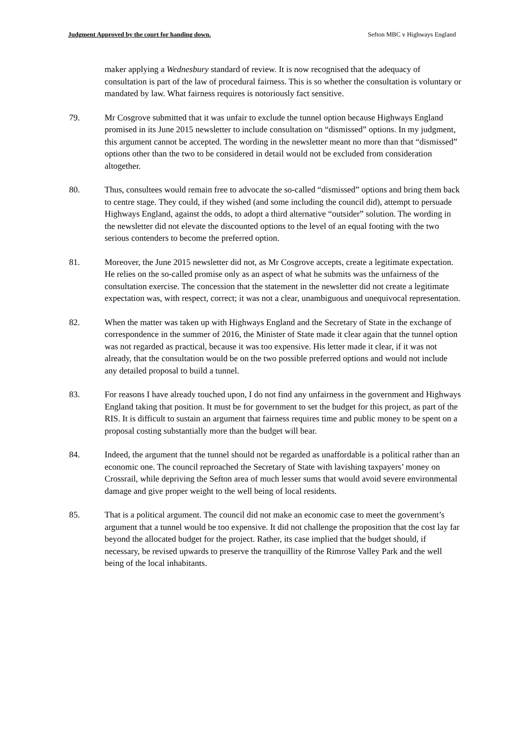Judgment Approved by the court for handing down. Sefton MBC v Highways England
maker applying a Wednesbury standard of review. It is now recognised that the adequacy of consultation is part of the law of procedural fairness. This is so whether the consultation is voluntary or mandated by law. What fairness requires is notoriously fact sensitive.
79. Mr Cosgrove submitted that it was unfair to exclude the tunnel option because Highways England promised in its June 2015 newsletter to include consultation on “dismissed” options. In my judgment, this argument cannot be accepted. The wording in the newsletter meant no more than that “dismissed” options other than the two to be considered in detail would not be excluded from consideration altogether.
80. Thus, consultees would remain free to advocate the so-called “dismissed” options and bring them back to centre stage. They could, if they wished (and some including the council did), attempt to persuade Highways England, against the odds, to adopt a third alternative “outsider” solution. The wording in the newsletter did not elevate the discounted options to the level of an equal footing with the two serious contenders to become the preferred option.
81. Moreover, the June 2015 newsletter did not, as Mr Cosgrove accepts, create a legitimate expectation. He relies on the so-called promise only as an aspect of what he submits was the unfairness of the consultation exercise. The concession that the statement in the newsletter did not create a legitimate expectation was, with respect, correct; it was not a clear, unambiguous and unequivocal representation.
82. When the matter was taken up with Highways England and the Secretary of State in the exchange of correspondence in the summer of 2016, the Minister of State made it clear again that the tunnel option was not regarded as practical, because it was too expensive. His letter made it clear, if it was not already, that the consultation would be on the two possible preferred options and would not include any detailed proposal to build a tunnel.
83. For reasons I have already touched upon, I do not find any unfairness in the government and Highways England taking that position. It must be for government to set the budget for this project, as part of the RIS. It is difficult to sustain an argument that fairness requires time and public money to be spent on a proposal costing substantially more than the budget will bear.
84. Indeed, the argument that the tunnel should not be regarded as unaffordable is a political rather than an economic one. The council reproached the Secretary of State with lavishing taxpayers’ money on Crossrail, while depriving the Sefton area of much lesser sums that would avoid severe environmental damage and give proper weight to the well being of local residents.
85. That is a political argument. The council did not make an economic case to meet the government’s argument that a tunnel would be too expensive. It did not challenge the proposition that the cost lay far beyond the allocated budget for the project. Rather, its case implied that the budget should, if necessary, be revised upwards to preserve the tranquillity of the Rimrose Valley Park and the well being of the local inhabitants.